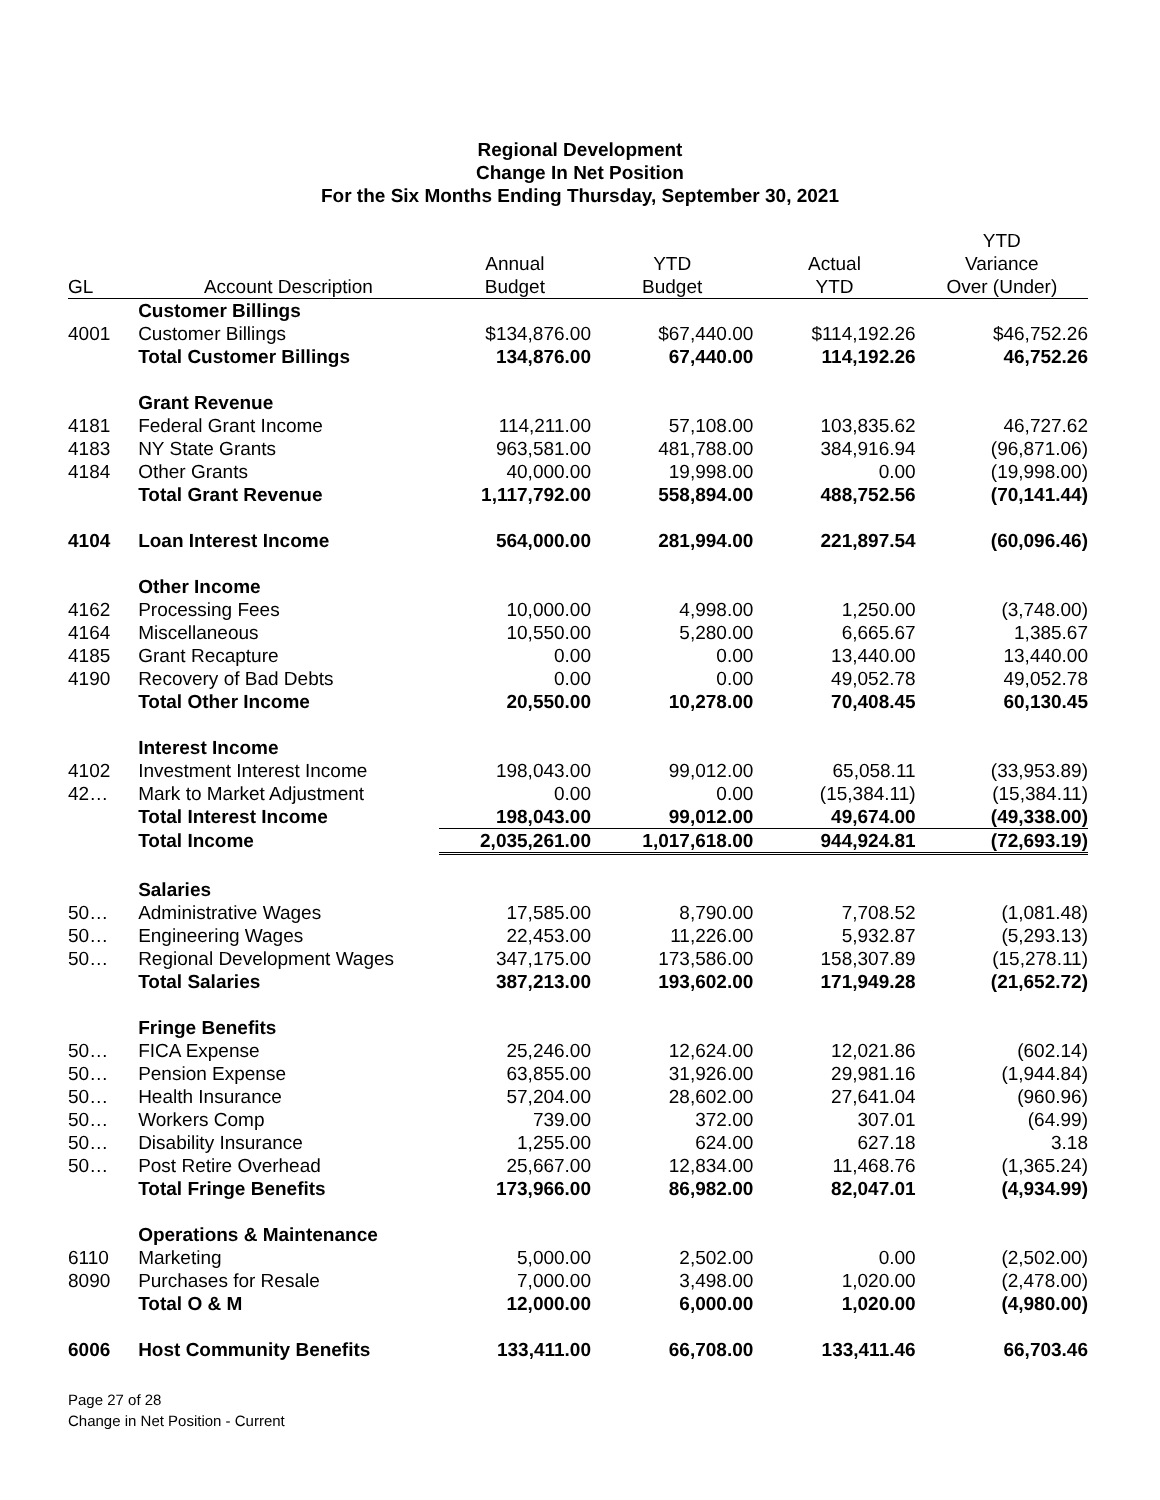Regional Development
Change In Net Position
For the Six Months Ending Thursday, September 30, 2021
| | | | | | YTD |
| --- | --- | --- | --- | --- | --- |
| | | Annual | YTD | Actual | Variance |
| GL | Account Description | Budget | Budget | YTD | Over (Under) |
| | Customer Billings | | | | |
| 4001 | Customer Billings | $134,876.00 | $67,440.00 | $114,192.26 | $46,752.26 |
| | Total Customer Billings | 134,876.00 | 67,440.00 | 114,192.26 | 46,752.26 |
| | Grant Revenue | | | | |
| 4181 | Federal Grant Income | 114,211.00 | 57,108.00 | 103,835.62 | 46,727.62 |
| 4183 | NY State Grants | 963,581.00 | 481,788.00 | 384,916.94 | (96,871.06) |
| 4184 | Other Grants | 40,000.00 | 19,998.00 | 0.00 | (19,998.00) |
| | Total Grant Revenue | 1,117,792.00 | 558,894.00 | 488,752.56 | (70,141.44) |
| 4104 | Loan Interest Income | 564,000.00 | 281,994.00 | 221,897.54 | (60,096.46) |
| | Other Income | | | | |
| 4162 | Processing Fees | 10,000.00 | 4,998.00 | 1,250.00 | (3,748.00) |
| 4164 | Miscellaneous | 10,550.00 | 5,280.00 | 6,665.67 | 1,385.67 |
| 4185 | Grant Recapture | 0.00 | 0.00 | 13,440.00 | 13,440.00 |
| 4190 | Recovery of Bad Debts | 0.00 | 0.00 | 49,052.78 | 49,052.78 |
| | Total Other Income | 20,550.00 | 10,278.00 | 70,408.45 | 60,130.45 |
| | Interest Income | | | | |
| 4102 | Investment Interest Income | 198,043.00 | 99,012.00 | 65,058.11 | (33,953.89) |
| 42… | Mark to Market Adjustment | 0.00 | 0.00 | (15,384.11) | (15,384.11) |
| | Total Interest Income | 198,043.00 | 99,012.00 | 49,674.00 | (49,338.00) |
| | Total Income | 2,035,261.00 | 1,017,618.00 | 944,924.81 | (72,693.19) |
| | Salaries | | | | |
| 50… | Administrative Wages | 17,585.00 | 8,790.00 | 7,708.52 | (1,081.48) |
| 50… | Engineering Wages | 22,453.00 | 11,226.00 | 5,932.87 | (5,293.13) |
| 50… | Regional Development Wages | 347,175.00 | 173,586.00 | 158,307.89 | (15,278.11) |
| | Total Salaries | 387,213.00 | 193,602.00 | 171,949.28 | (21,652.72) |
| | Fringe Benefits | | | | |
| 50… | FICA Expense | 25,246.00 | 12,624.00 | 12,021.86 | (602.14) |
| 50… | Pension Expense | 63,855.00 | 31,926.00 | 29,981.16 | (1,944.84) |
| 50… | Health Insurance | 57,204.00 | 28,602.00 | 27,641.04 | (960.96) |
| 50… | Workers Comp | 739.00 | 372.00 | 307.01 | (64.99) |
| 50… | Disability Insurance | 1,255.00 | 624.00 | 627.18 | 3.18 |
| 50… | Post Retire Overhead | 25,667.00 | 12,834.00 | 11,468.76 | (1,365.24) |
| | Total Fringe Benefits | 173,966.00 | 86,982.00 | 82,047.01 | (4,934.99) |
| | Operations & Maintenance | | | | |
| 6110 | Marketing | 5,000.00 | 2,502.00 | 0.00 | (2,502.00) |
| 8090 | Purchases for Resale | 7,000.00 | 3,498.00 | 1,020.00 | (2,478.00) |
| | Total O & M | 12,000.00 | 6,000.00 | 1,020.00 | (4,980.00) |
| 6006 | Host Community Benefits | 133,411.00 | 66,708.00 | 133,411.46 | 66,703.46 |
Page 27 of 28
Change in Net Position - Current